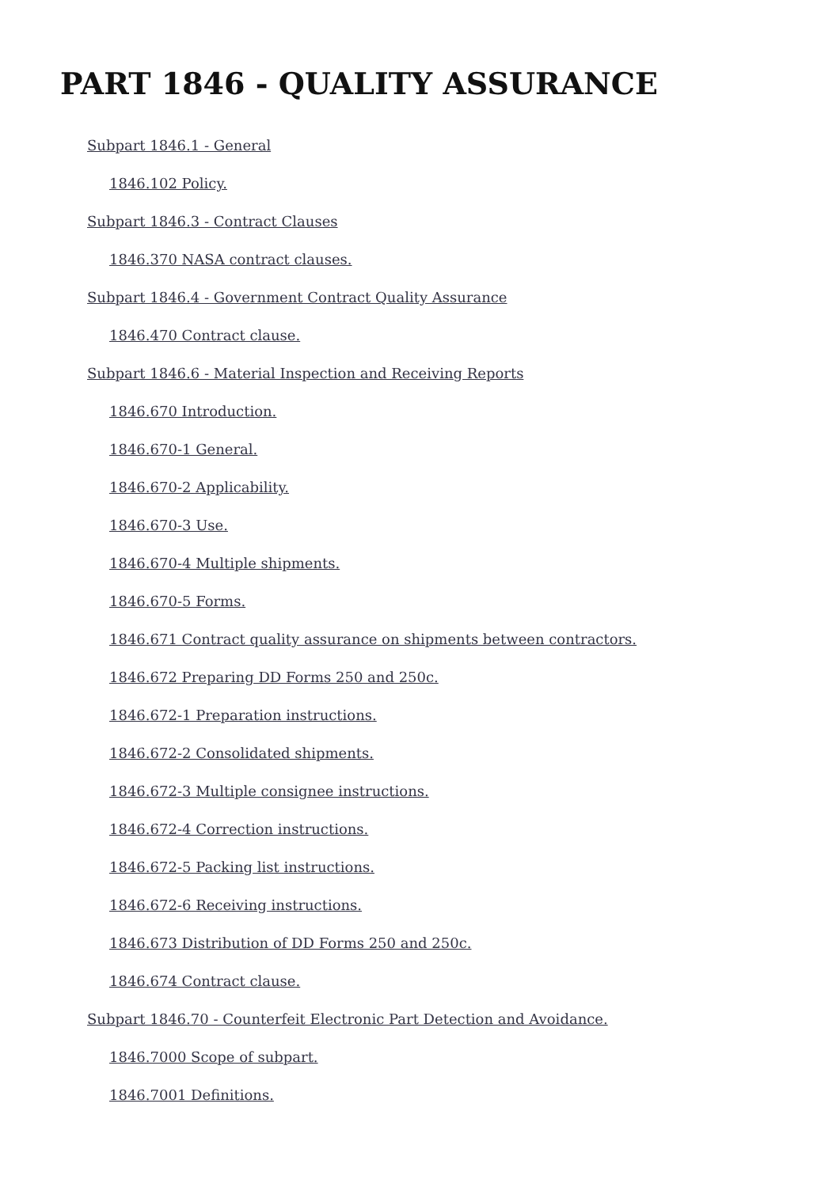PART 1846 - QUALITY ASSURANCE
Subpart 1846.1 - General
1846.102 Policy.
Subpart 1846.3 - Contract Clauses
1846.370 NASA contract clauses.
Subpart 1846.4 - Government Contract Quality Assurance
1846.470 Contract clause.
Subpart 1846.6 - Material Inspection and Receiving Reports
1846.670 Introduction.
1846.670-1 General.
1846.670-2 Applicability.
1846.670-3 Use.
1846.670-4 Multiple shipments.
1846.670-5 Forms.
1846.671 Contract quality assurance on shipments between contractors.
1846.672 Preparing DD Forms 250 and 250c.
1846.672-1 Preparation instructions.
1846.672-2 Consolidated shipments.
1846.672-3 Multiple consignee instructions.
1846.672-4 Correction instructions.
1846.672-5 Packing list instructions.
1846.672-6 Receiving instructions.
1846.673 Distribution of DD Forms 250 and 250c.
1846.674 Contract clause.
Subpart 1846.70 - Counterfeit Electronic Part Detection and Avoidance.
1846.7000 Scope of subpart.
1846.7001 Definitions.